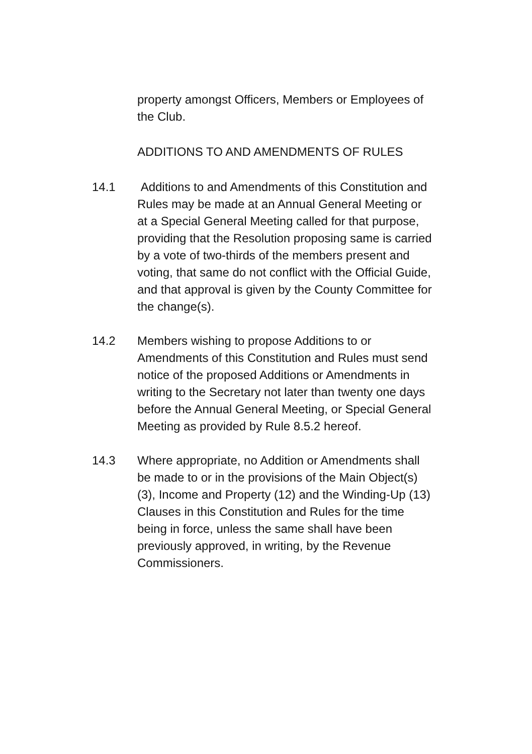property amongst Officers, Members or Employees of the Club.
ADDITIONS TO AND AMENDMENTS OF RULES
14.1 Additions to and Amendments of this Constitution and Rules may be made at an Annual General Meeting or at a Special General Meeting called for that purpose, providing that the Resolution proposing same is carried by a vote of two-thirds of the members present and voting, that same do not conflict with the Official Guide, and that approval is given by the County Committee for the change(s).
14.2 Members wishing to propose Additions to or Amendments of this Constitution and Rules must send notice of the proposed Additions or Amendments in writing to the Secretary not later than twenty one days before the Annual General Meeting, or Special General Meeting as provided by Rule 8.5.2 hereof.
14.3 Where appropriate, no Addition or Amendments shall be made to or in the provisions of the Main Object(s) (3), Income and Property (12) and the Winding-Up (13) Clauses in this Constitution and Rules for the time being in force, unless the same shall have been previously approved, in writing, by the Revenue Commissioners.